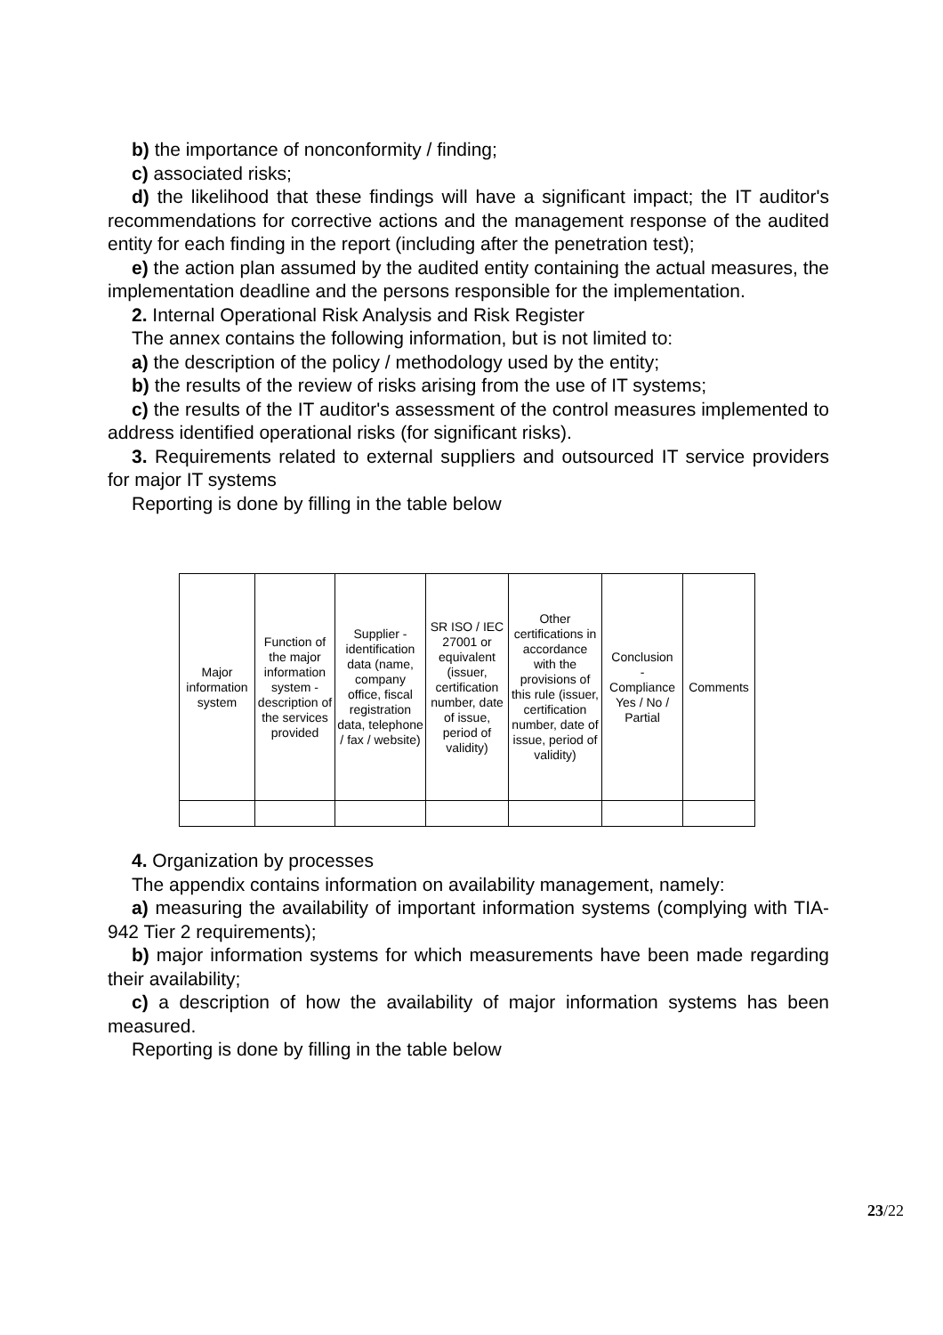b) the importance of nonconformity / finding;
c) associated risks;
d) the likelihood that these findings will have a significant impact; the IT auditor's recommendations for corrective actions and the management response of the audited entity for each finding in the report (including after the penetration test);
e) the action plan assumed by the audited entity containing the actual measures, the implementation deadline and the persons responsible for the implementation.
2. Internal Operational Risk Analysis and Risk Register
The annex contains the following information, but is not limited to:
a) the description of the policy / methodology used by the entity;
b) the results of the review of risks arising from the use of IT systems;
c) the results of the IT auditor's assessment of the control measures implemented to address identified operational risks (for significant risks).
3. Requirements related to external suppliers and outsourced IT service providers for major IT systems
Reporting is done by filling in the table below
| Major information system | Function of the major information system - description of the services provided | Supplier - identification data (name, company office, fiscal registration data, telephone / fax / website) | SR ISO / IEC 27001 or equivalent (issuer, certification number, date of issue, period of validity) | Other certifications in accordance with the provisions of this rule (issuer, certification number, date of issue, period of validity) | Conclusion - Compliance Yes / No / Partial | Comments |
| --- | --- | --- | --- | --- | --- | --- |
4. Organization by processes
The appendix contains information on availability management, namely:
a) measuring the availability of important information systems (complying with TIA-942 Tier 2 requirements);
b) major information systems for which measurements have been made regarding their availability;
c) a description of how the availability of major information systems has been measured.
Reporting is done by filling in the table below
23/22